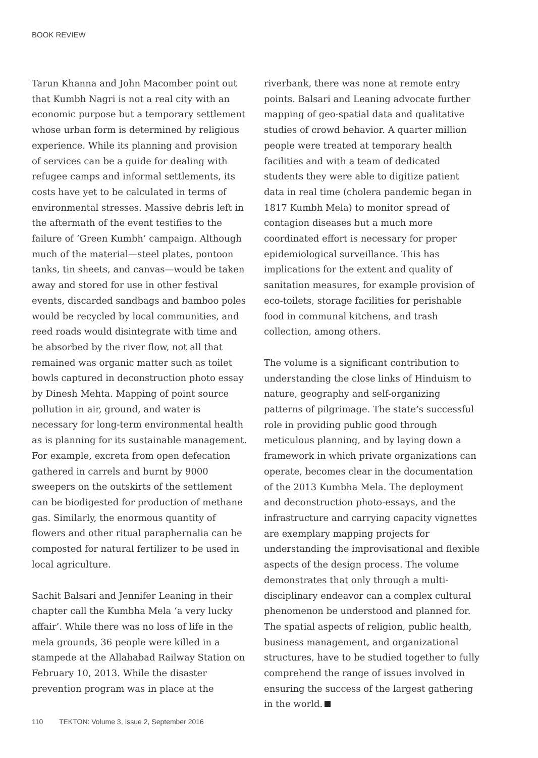BOOK REVIEW
Tarun Khanna and John Macomber point out that Kumbh Nagri is not a real city with an economic purpose but a temporary settlement whose urban form is determined by religious experience. While its planning and provision of services can be a guide for dealing with refugee camps and informal settlements, its costs have yet to be calculated in terms of environmental stresses. Massive debris left in the aftermath of the event testifies to the failure of ‘Green Kumbh’ campaign. Although much of the material—steel plates, pontoon tanks, tin sheets, and canvas—would be taken away and stored for use in other festival events, discarded sandbags and bamboo poles would be recycled by local communities, and reed roads would disintegrate with time and be absorbed by the river flow, not all that remained was organic matter such as toilet bowls captured in deconstruction photo essay by Dinesh Mehta. Mapping of point source pollution in air, ground, and water is necessary for long-term environmental health as is planning for its sustainable management. For example, excreta from open defecation gathered in carrels and burnt by 9000 sweepers on the outskirts of the settlement can be biodigested for production of methane gas. Similarly, the enormous quantity of flowers and other ritual paraphernalia can be composted for natural fertilizer to be used in local agriculture.
Sachit Balsari and Jennifer Leaning in their chapter call the Kumbha Mela ‘a very lucky affair’. While there was no loss of life in the mela grounds, 36 people were killed in a stampede at the Allahabad Railway Station on February 10, 2013. While the disaster prevention program was in place at the
riverbank, there was none at remote entry points. Balsari and Leaning advocate further mapping of geo-spatial data and qualitative studies of crowd behavior. A quarter million people were treated at temporary health facilities and with a team of dedicated students they were able to digitize patient data in real time (cholera pandemic began in 1817 Kumbh Mela) to monitor spread of contagion diseases but a much more coordinated effort is necessary for proper epidemiological surveillance. This has implications for the extent and quality of sanitation measures, for example provision of eco-toilets, storage facilities for perishable food in communal kitchens, and trash collection, among others.
The volume is a significant contribution to understanding the close links of Hinduism to nature, geography and self-organizing patterns of pilgrimage. The state’s successful role in providing public good through meticulous planning, and by laying down a framework in which private organizations can operate, becomes clear in the documentation of the 2013 Kumbha Mela. The deployment and deconstruction photo-essays, and the infrastructure and carrying capacity vignettes are exemplary mapping projects for understanding the improvisational and flexible aspects of the design process. The volume demonstrates that only through a multi-disciplinary endeavor can a complex cultural phenomenon be understood and planned for. The spatial aspects of religion, public health, business management, and organizational structures, have to be studied together to fully comprehend the range of issues involved in ensuring the success of the largest gathering in the world.
110 TEKTON: Volume 3, Issue 2, September 2016